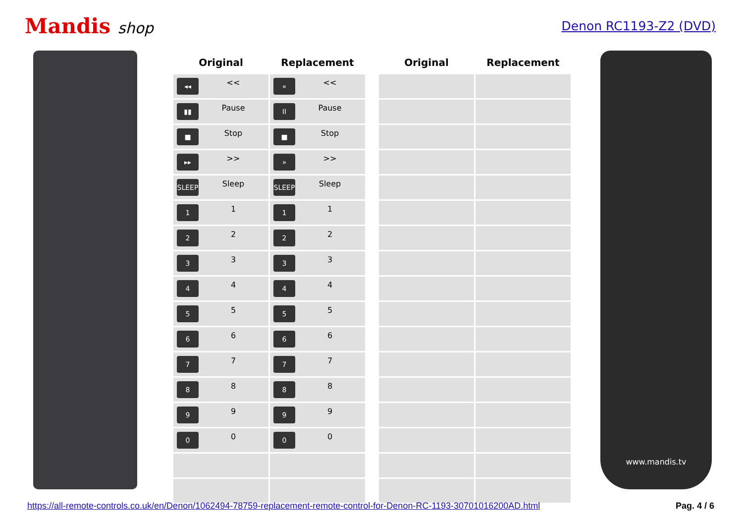Mandis shop
Denon RC1193-Z2 (DVD)
| Original | Replacement | | Original | Replacement |
| --- | --- | --- | --- | --- |
| ◂◂ << | « << | | | |
| ▮▮ Pause | II Pause | | | |
| ■ Stop | ■ Stop | | | |
| ▸▸ >> | » >> | | | |
| SLEEP Sleep | SLEEP Sleep | | | |
| 1 1 | 1 1 | | | |
| 2 2 | 2 2 | | | |
| 3 3 | 3 3 | | | |
| 4 4 | 4 4 | | | |
| 5 5 | 5 5 | | | |
| 6 6 | 6 6 | | | |
| 7 7 | 7 7 | | | |
| 8 8 | 8 8 | | | |
| 9 9 | 9 9 | | | |
| 0 0 | 0 0 | | | |
www.mandis.tv
https://all-remote-controls.co.uk/en/Denon/1062494-78759-replacement-remote-control-for-Denon-RC-1193-30701016200AD.html Pag. 4 / 6